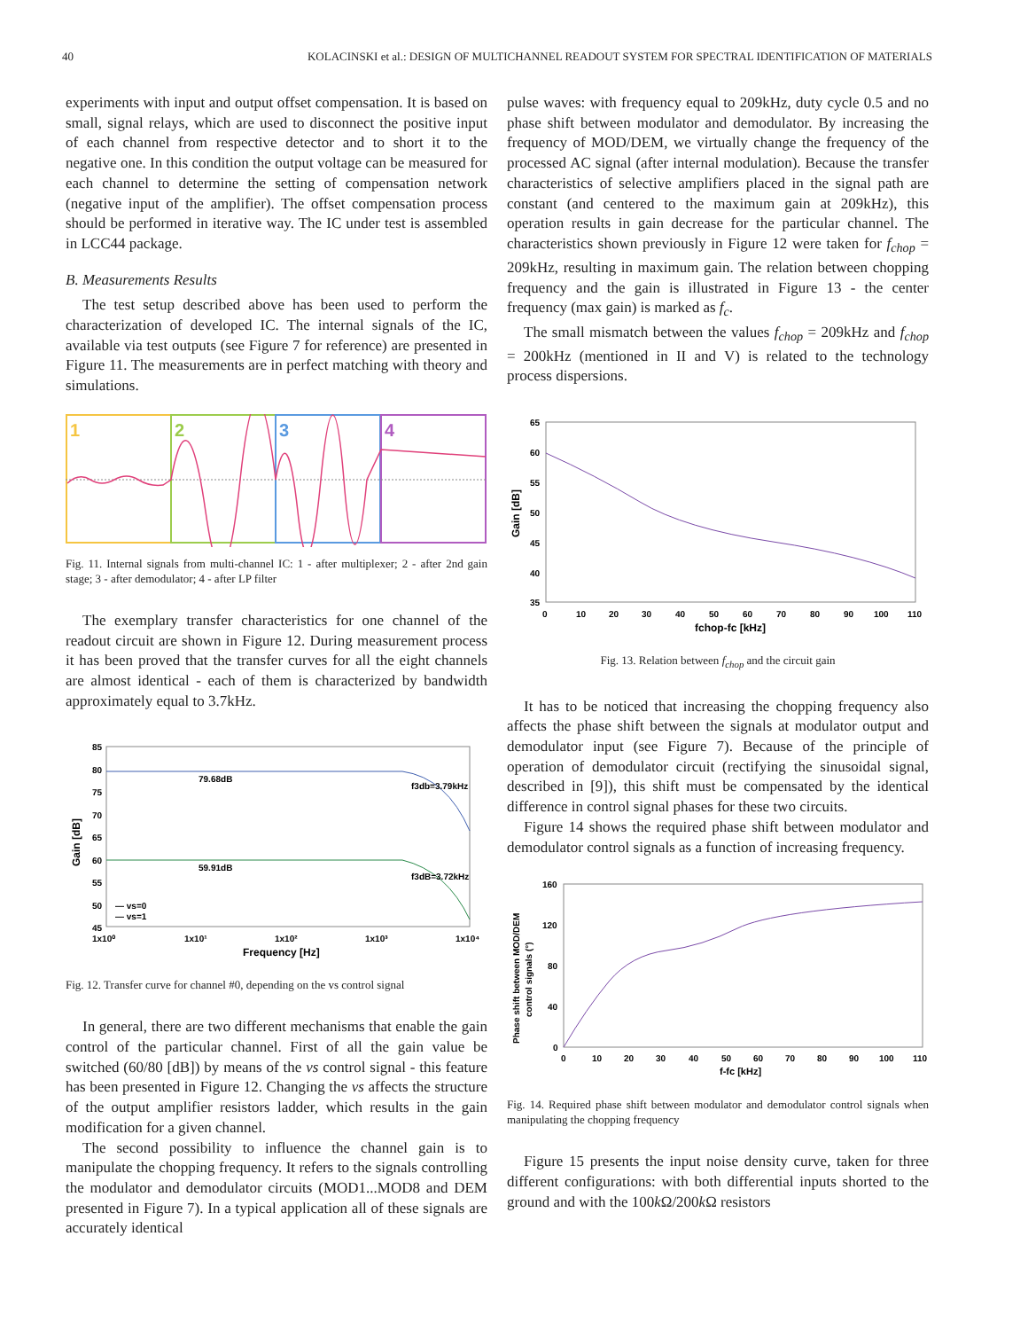40 KOLACINSKI et al.: DESIGN OF MULTICHANNEL READOUT SYSTEM FOR SPECTRAL IDENTIFICATION OF MATERIALS
experiments with input and output offset compensation. It is based on small, signal relays, which are used to disconnect the positive input of each channel from respective detector and to short it to the negative one. In this condition the output voltage can be measured for each channel to determine the setting of compensation network (negative input of the amplifier). The offset compensation process should be performed in iterative way. The IC under test is assembled in LCC44 package.
B. Measurements Results
The test setup described above has been used to perform the characterization of developed IC. The internal signals of the IC, available via test outputs (see Figure 7 for reference) are presented in Figure 11. The measurements are in perfect matching with theory and simulations.
1
2
3
4
Fig. 11. Internal signals from multi-channel IC: 1 - after multiplexer; 2 - after 2nd gain stage; 3 - after demodulator; 4 - after LP filter
The exemplary transfer characteristics for one channel of the readout circuit are shown in Figure 12. During measurement process it has been proved that the transfer curves for all the eight channels are almost identical - each of them is characterized by bandwidth approximately equal to 3.7kHz.
85
80
75
70
65
60
55
50
45
79.68dB
59.91dB
f3db=3.79kHz
f3dB=3.72kHz
— vs=0
— vs=1
1x10⁰
1x10¹
1x10²
1x10³
1x10⁴
Frequency [Hz]
Gain [dB]
Fig. 12. Transfer curve for channel #0, depending on the vs control signal
In general, there are two different mechanisms that enable the gain control of the particular channel. First of all the gain value be switched (60/80 [dB]) by means of the vs control signal - this feature has been presented in Figure 12. Changing the vs affects the structure of the output amplifier resistors ladder, which results in the gain modification for a given channel.
The second possibility to influence the channel gain is to manipulate the chopping frequency. It refers to the signals controlling the modulator and demodulator circuits (MOD1...MOD8 and DEM presented in Figure 7). In a typical application all of these signals are accurately identical
pulse waves: with frequency equal to 209kHz, duty cycle 0.5 and no phase shift between modulator and demodulator. By increasing the frequency of MOD/DEM, we virtually change the frequency of the processed AC signal (after internal modulation). Because the transfer characteristics of selective amplifiers placed in the signal path are constant (and centered to the maximum gain at 209kHz), this operation results in gain decrease for the particular channel. The characteristics shown previously in Figure 12 were taken for f<sub>chop</sub> = 209kHz, resulting in maximum gain. The relation between chopping frequency and the gain is illustrated in Figure 13 - the center frequency (max gain) is marked as f<sub>c</sub>.
The small mismatch between the values f<sub>chop</sub> = 209kHz and f<sub>chop</sub> = 200kHz (mentioned in II and V) is related to the technology process dispersions.
65
60
55
50
45
40
35
0
10
20
30
40
50
60
70
80
90
100
110
fchop-fc [kHz]
Gain [dB]
Fig. 13. Relation between f<sub>chop</sub> and the circuit gain
It has to be noticed that increasing the chopping frequency also affects the phase shift between the signals at modulator output and demodulator input (see Figure 7). Because of the principle of operation of demodulator circuit (rectifying the sinusoidal signal, described in [9]), this shift must be compensated by the identical difference in control signal phases for these two circuits.
Figure 14 shows the required phase shift between modulator and demodulator control signals as a function of increasing frequency.
160
120
80
40
0
0
10
20
30
40
50
60
70
80
90
100
110
f-fc [kHz]
Phase shift between MOD/DEM
control signals (°)
Fig. 14. Required phase shift between modulator and demodulator control signals when manipulating the chopping frequency
Figure 15 presents the input noise density curve, taken for three different configurations: with both differential inputs shorted to the ground and with the 100k Ω/200k Ω resistors